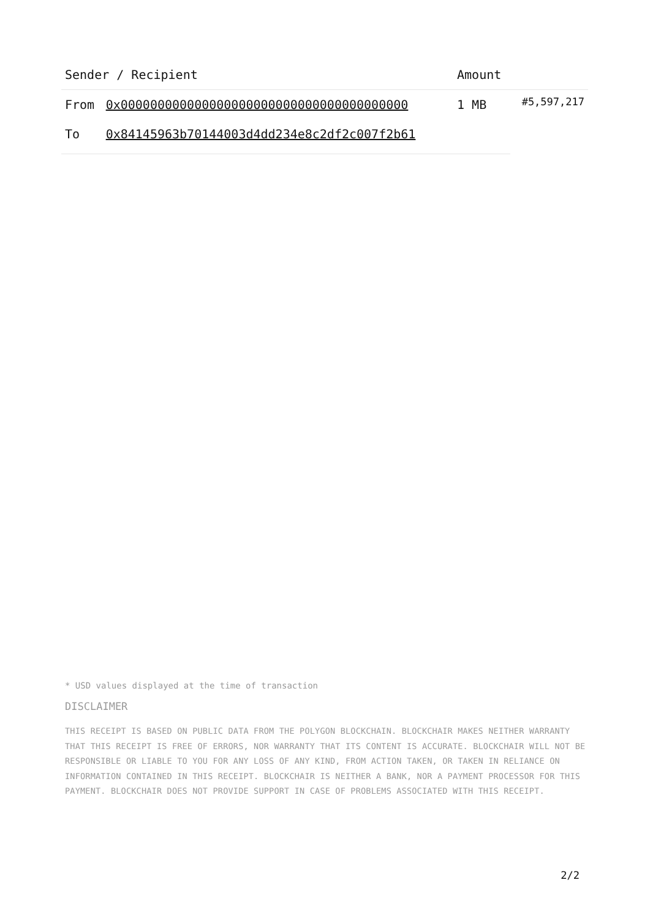| Sender / Recipient | | Amount | |
| --- | --- | --- | --- |
| From | 0x000000000000000000000000000000000000000 | 1 MB | #5,597,217 |
| To | 0x84145963b70144003d4dd234e8c2df2c007f2b61 | | |
* USD values displayed at the time of transaction
DISCLAIMER
THIS RECEIPT IS BASED ON PUBLIC DATA FROM THE POLYGON BLOCKCHAIN. BLOCKCHAIR MAKES NEITHER WARRANTY THAT THIS RECEIPT IS FREE OF ERRORS, NOR WARRANTY THAT ITS CONTENT IS ACCURATE. BLOCKCHAIR WILL NOT BE RESPONSIBLE OR LIABLE TO YOU FOR ANY LOSS OF ANY KIND, FROM ACTION TAKEN, OR TAKEN IN RELIANCE ON INFORMATION CONTAINED IN THIS RECEIPT. BLOCKCHAIR IS NEITHER A BANK, NOR A PAYMENT PROCESSOR FOR THIS PAYMENT. BLOCKCHAIR DOES NOT PROVIDE SUPPORT IN CASE OF PROBLEMS ASSOCIATED WITH THIS RECEIPT.
2/2